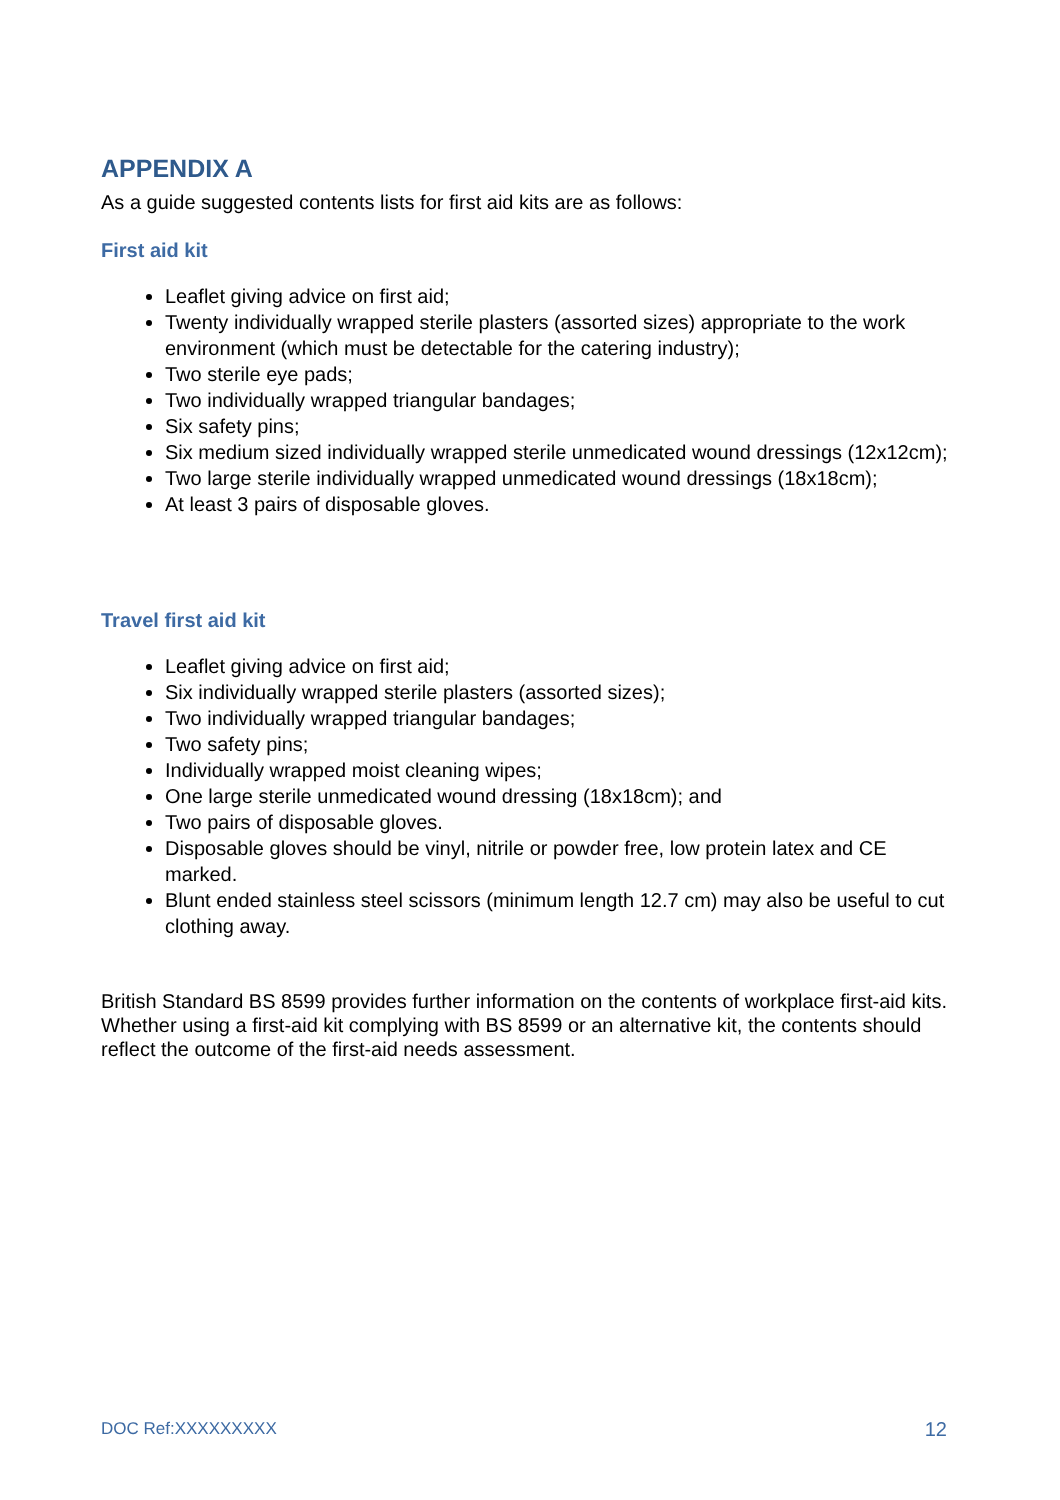APPENDIX A
As a guide suggested contents lists for first aid kits are as follows:
First aid kit
Leaflet giving advice on first aid;
Twenty individually wrapped sterile plasters (assorted sizes) appropriate to the work environment (which must be detectable for the catering industry);
Two sterile eye pads;
Two individually wrapped triangular bandages;
Six safety pins;
Six medium sized individually wrapped sterile unmedicated wound dressings (12x12cm);
Two large sterile individually wrapped unmedicated wound dressings (18x18cm);
At least 3 pairs of disposable gloves.
Travel first aid kit
Leaflet giving advice on first aid;
Six individually wrapped sterile plasters (assorted sizes);
Two individually wrapped triangular bandages;
Two safety pins;
Individually wrapped moist cleaning wipes;
One large sterile unmedicated wound dressing (18x18cm); and
Two pairs of disposable gloves.
Disposable gloves should be vinyl, nitrile or powder free, low protein latex and CE marked.
Blunt ended stainless steel scissors (minimum length 12.7 cm) may also be useful to cut clothing away.
British Standard BS 8599 provides further information on the contents of workplace first-aid kits. Whether using a first-aid kit complying with BS 8599 or an alternative kit, the contents should reflect the outcome of the first-aid needs assessment.
DOC Ref:XXXXXXXXX 12